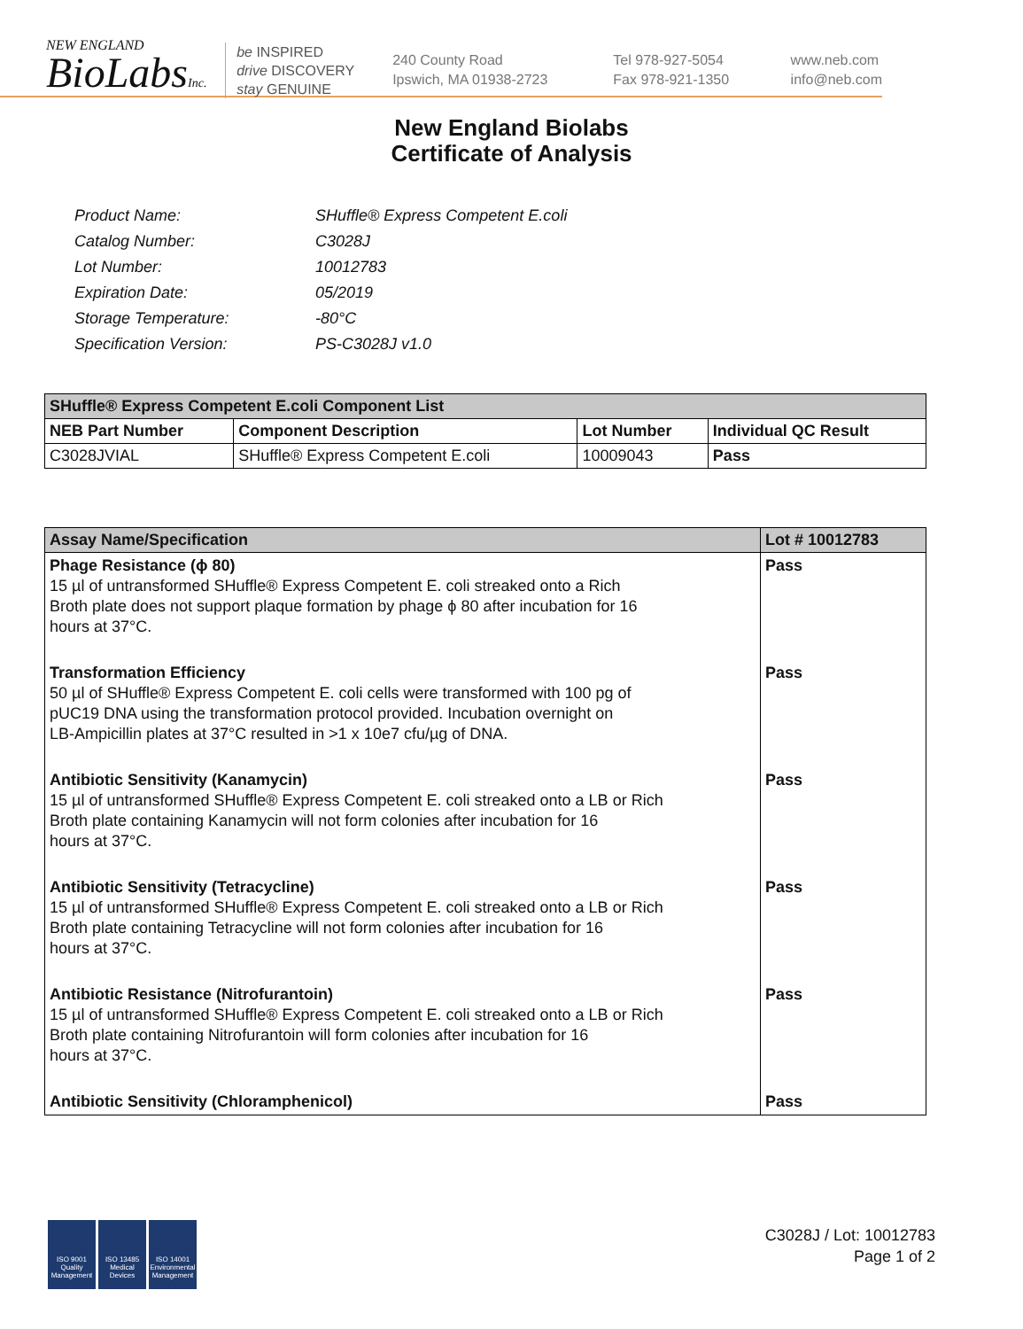NEW ENGLAND
BioLabsInc.
be INSPIRED
drive DISCOVERY
stay GENUINE
240 County Road
Ipswich, MA 01938-2723
Tel 978-927-5054
Fax 978-921-1350
www.neb.com
info@neb.com
New England Biolabs
Certificate of Analysis
| Product Name: | SHuffle® Express Competent E.coli |
| Catalog Number: | C3028J |
| Lot Number: | 10012783 |
| Expiration Date: | 05/2019 |
| Storage Temperature: | -80°C |
| Specification Version: | PS-C3028J v1.0 |
| SHuffle® Express Competent E.coli Component List | | | |
| --- | --- | --- | --- |
| NEB Part Number | Component Description | Lot Number | Individual QC Result |
| C3028JVIAL | SHuffle® Express Competent E.coli | 10009043 | Pass |
| Assay Name/Specification | Lot # 10012783 |
| --- | --- |
| Phage Resistance (ϕ 80) 15 µl of untransformed SHuffle® Express Competent E. coli streaked onto a Rich Broth plate does not support plaque formation by phage ϕ 80 after incubation for 16 hours at 37°C. | Pass |
| Transformation Efficiency 50 µl of SHuffle® Express Competent E. coli cells were transformed with 100 pg of pUC19 DNA using the transformation protocol provided. Incubation overnight on LB-Ampicillin plates at 37°C resulted in >1 x 10e7 cfu/µg of DNA. | Pass |
| Antibiotic Sensitivity (Kanamycin) 15 µl of untransformed SHuffle® Express Competent E. coli streaked onto a LB or Rich Broth plate containing Kanamycin will not form colonies after incubation for 16 hours at 37°C. | Pass |
| Antibiotic Sensitivity (Tetracycline) 15 µl of untransformed SHuffle® Express Competent E. coli streaked onto a LB or Rich Broth plate containing Tetracycline will not form colonies after incubation for 16 hours at 37°C. | Pass |
| Antibiotic Resistance (Nitrofurantoin) 15 µl of untransformed SHuffle® Express Competent E. coli streaked onto a LB or Rich Broth plate containing Nitrofurantoin will form colonies after incubation for 16 hours at 37°C. | Pass |
| Antibiotic Sensitivity (Chloramphenicol) | Pass |
ISO 9001 Quality Management
ISO 13485 Medical Devices
ISO 14001 Environmental Management
C3028J / Lot: 10012783
Page 1 of 2